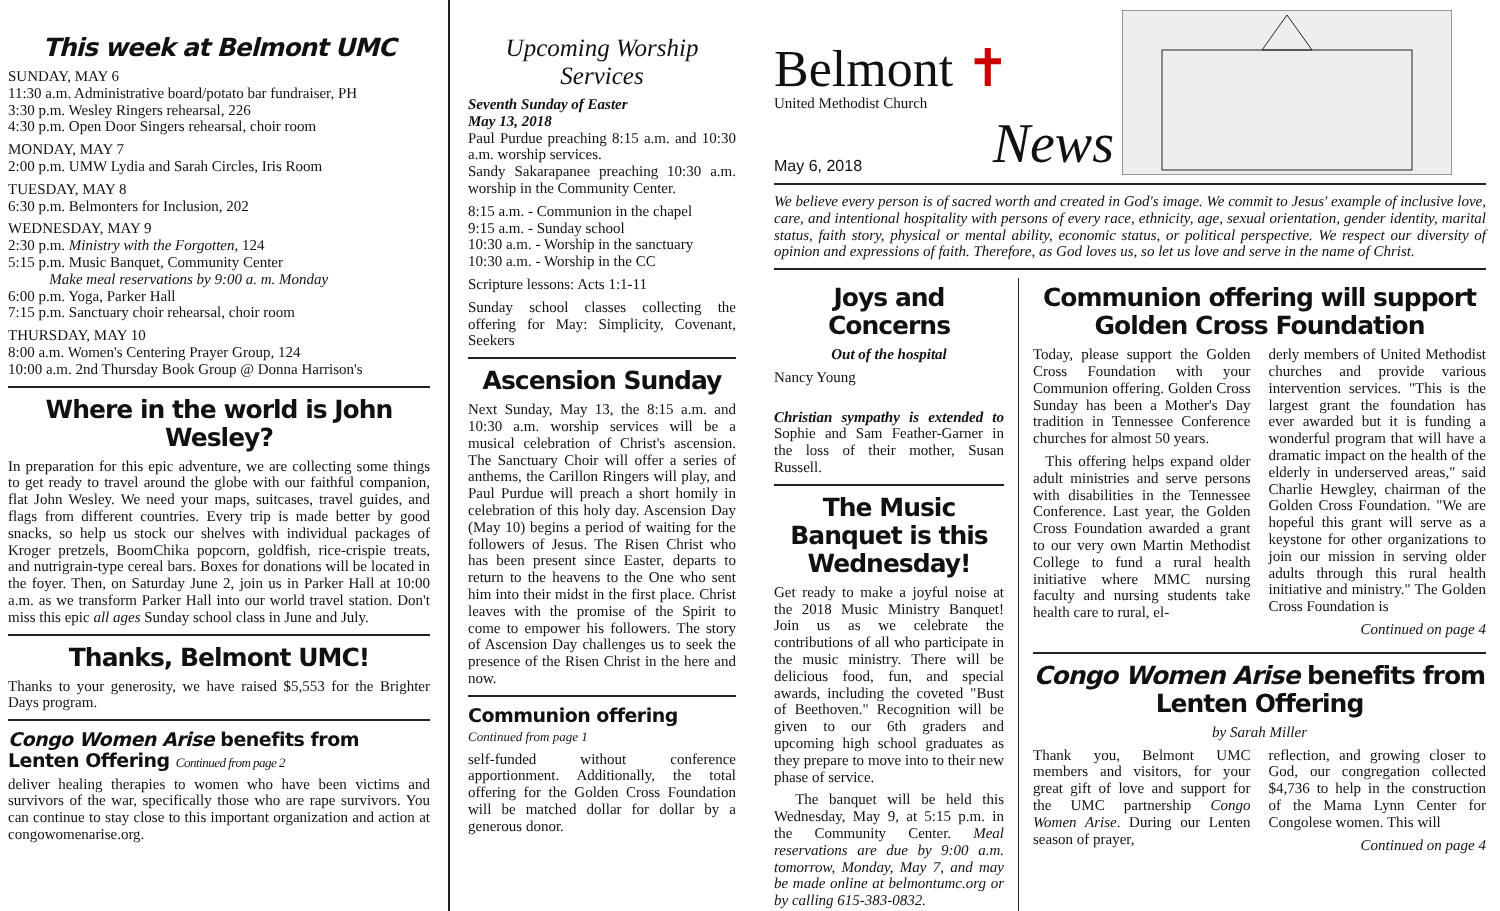This week at Belmont UMC
SUNDAY, MAY 6
11:30 a.m. Administrative board/potato bar fundraiser, PH
3:30 p.m. Wesley Ringers rehearsal, 226
4:30 p.m. Open Door Singers rehearsal, choir room
MONDAY, MAY 7
2:00 p.m. UMW Lydia and Sarah Circles, Iris Room
TUESDAY, MAY 8
6:30 p.m. Belmonters for Inclusion, 202
WEDNESDAY, MAY 9
2:30 p.m. Ministry with the Forgotten, 124
5:15 p.m. Music Banquet, Community Center
Make meal reservations by 9:00 a. m. Monday
6:00 p.m. Yoga, Parker Hall
7:15 p.m. Sanctuary choir rehearsal, choir room
THURSDAY, MAY 10
8:00 a.m. Women's Centering Prayer Group, 124
10:00 a.m. 2nd Thursday Book Group @ Donna Harrison's
Where in the world is John Wesley?
In preparation for this epic adventure, we are collecting some things to get ready to travel around the globe with our faithful companion, flat John Wesley. We need your maps, suitcases, travel guides, and flags from different countries. Every trip is made better by good snacks, so help us stock our shelves with individual packages of Kroger pretzels, BoomChika popcorn, goldfish, rice-crispie treats, and nutrigrain-type cereal bars. Boxes for donations will be located in the foyer. Then, on Saturday June 2, join us in Parker Hall at 10:00 a.m. as we transform Parker Hall into our world travel station. Don't miss this epic all ages Sunday school class in June and July.
Thanks, Belmont UMC!
Thanks to your generosity, we have raised $5,553 for the Brighter Days program.
Congo Women Arise benefits from Lenten Offering Continued from page 2
deliver healing therapies to women who have been victims and survivors of the war, specifically those who are rape survivors. You can continue to stay close to this important organization and action at congowomenarise.org.
Upcoming Worship Services
Seventh Sunday of Easter
May 13, 2018
Paul Purdue preaching 8:15 a.m. and 10:30 a.m. worship services.
Sandy Sakarapanee preaching 10:30 a.m. worship in the Community Center.
8:15 a.m. - Communion in the chapel
9:15 a.m. - Sunday school
10:30 a.m. - Worship in the sanctuary
10:30 a.m. - Worship in the CC
Scripture lessons: Acts 1:1-11
Sunday school classes collecting the offering for May: Simplicity, Covenant, Seekers
Ascension Sunday
Next Sunday, May 13, the 8:15 a.m. and 10:30 a.m. worship services will be a musical celebration of Christ's ascension. The Sanctuary Choir will offer a series of anthems, the Carillon Ringers will play, and Paul Purdue will preach a short homily in celebration of this holy day. Ascension Day (May 10) begins a period of waiting for the followers of Jesus. The Risen Christ who has been present since Easter, departs to return to the heavens to the One who sent him into their midst in the first place. Christ leaves with the promise of the Spirit to come to empower his followers. The story of Ascension Day challenges us to seek the presence of the Risen Christ in the here and now.
Communion offering
Continued from page 1
self-funded without conference apportionment. Additionally, the total offering for the Golden Cross Foundation will be matched dollar for dollar by a generous donor.
Belmont ✝
United Methodist Church
May 6, 2018 News
We believe every person is of sacred worth and created in God's image. We commit to Jesus' example of inclusive love, care, and intentional hospitality with persons of every race, ethnicity, age, sexual orientation, gender identity, marital status, faith story, physical or mental ability, economic status, or political perspective. We respect our diversity of opinion and expressions of faith. Therefore, as God loves us, so let us love and serve in the name of Christ.
Joys and Concerns
Out of the hospital
Nancy Young
Christian sympathy is extended to Sophie and Sam Feather-Garner in the loss of their mother, Susan Russell.
The Music Banquet is this Wednesday!
Get ready to make a joyful noise at the 2018 Music Ministry Banquet! Join us as we celebrate the contributions of all who participate in the music ministry. There will be delicious food, fun, and special awards, including the coveted "Bust of Beethoven." Recognition will be given to our 6th graders and upcoming high school graduates as they prepare to move into to their new phase of service.
The banquet will be held this Wednesday, May 9, at 5:15 p.m. in the Community Center. Meal reservations are due by 9:00 a.m. tomorrow, Monday, May 7, and may be made online at belmontumc.org or by calling 615-383-0832.
Communion offering will support Golden Cross Foundation
Today, please support the Golden Cross Foundation with your Communion offering. Golden Cross Sunday has been a Mother's Day tradition in Tennessee Conference churches for almost 50 years.
This offering helps expand older adult ministries and serve persons with disabilities in the Tennessee Conference. Last year, the Golden Cross Foundation awarded a grant to our very own Martin Methodist College to fund a rural health initiative where MMC nursing faculty and nursing students take health care to rural, el-
derly members of United Methodist churches and provide various intervention services. "This is the largest grant the foundation has ever awarded but it is funding a wonderful program that will have a dramatic impact on the health of the elderly in underserved areas," said Charlie Hewgley, chairman of the Golden Cross Foundation. "We are hopeful this grant will serve as a keystone for other organizations to join our mission in serving older adults through this rural health initiative and ministry." The Golden Cross Foundation is
Continued on page 4
Congo Women Arise benefits from Lenten Offering
by Sarah Miller
Thank you, Belmont UMC members and visitors, for your great gift of love and support for the UMC partnership Congo Women Arise. During our Lenten season of prayer,
reflection, and growing closer to God, our congregation collected $4,736 to help in the construction of the Mama Lynn Center for Congolese women. This will
Continued on page 4